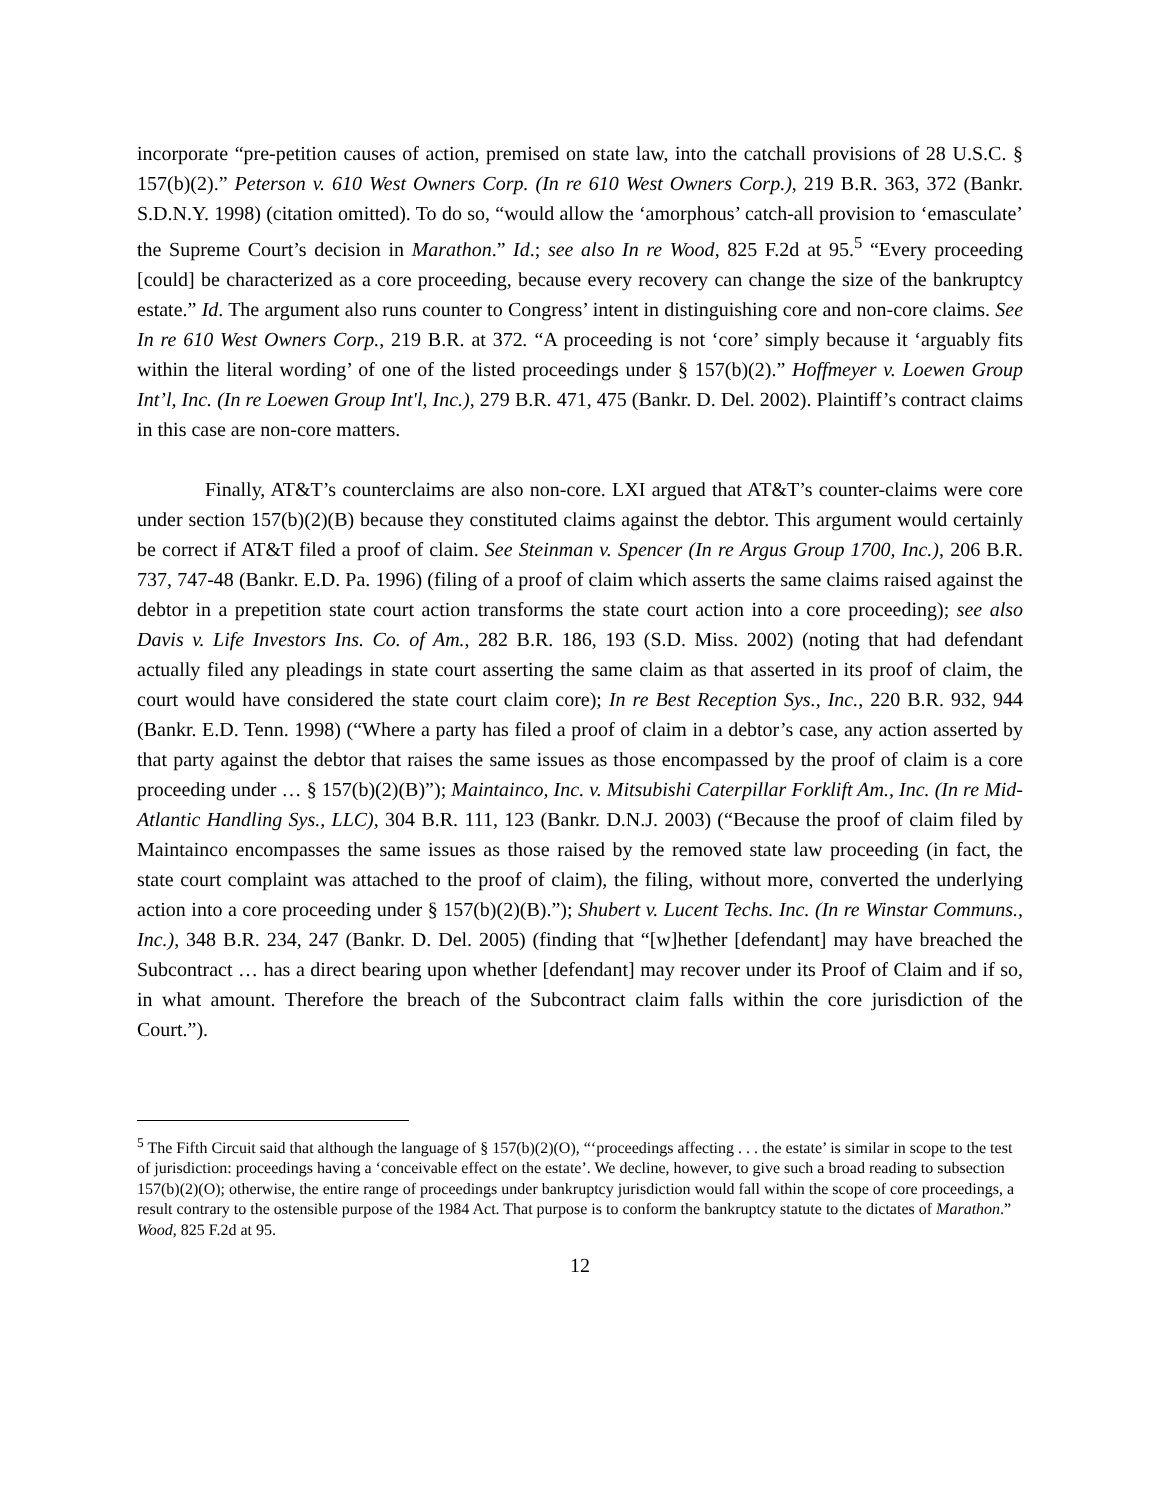incorporate “pre-petition causes of action, premised on state law, into the catchall provisions of 28 U.S.C. § 157(b)(2).” Peterson v. 610 West Owners Corp. (In re 610 West Owners Corp.), 219 B.R. 363, 372 (Bankr. S.D.N.Y. 1998) (citation omitted). To do so, “would allow the ‘amorphous’ catch-all provision to ‘emasculate’ the Supreme Court’s decision in Marathon.” Id.; see also In re Wood, 825 F.2d at 95.<sup>5</sup> “Every proceeding [could] be characterized as a core proceeding, because every recovery can change the size of the bankruptcy estate.” Id. The argument also runs counter to Congress’ intent in distinguishing core and non-core claims. See In re 610 West Owners Corp., 219 B.R. at 372. “A proceeding is not ‘core’ simply because it ‘arguably fits within the literal wording’ of one of the listed proceedings under § 157(b)(2).” Hoffmeyer v. Loewen Group Int’l, Inc. (In re Loewen Group Int'l, Inc.), 279 B.R. 471, 475 (Bankr. D. Del. 2002). Plaintiff’s contract claims in this case are non-core matters.
Finally, AT&T’s counterclaims are also non-core. LXI argued that AT&T’s counter-claims were core under section 157(b)(2)(B) because they constituted claims against the debtor. This argument would certainly be correct if AT&T filed a proof of claim. See Steinman v. Spencer (In re Argus Group 1700, Inc.), 206 B.R. 737, 747-48 (Bankr. E.D. Pa. 1996) (filing of a proof of claim which asserts the same claims raised against the debtor in a prepetition state court action transforms the state court action into a core proceeding); see also Davis v. Life Investors Ins. Co. of Am., 282 B.R. 186, 193 (S.D. Miss. 2002) (noting that had defendant actually filed any pleadings in state court asserting the same claim as that asserted in its proof of claim, the court would have considered the state court claim core); In re Best Reception Sys., Inc., 220 B.R. 932, 944 (Bankr. E.D. Tenn. 1998) (“Where a party has filed a proof of claim in a debtor’s case, any action asserted by that party against the debtor that raises the same issues as those encompassed by the proof of claim is a core proceeding under … § 157(b)(2)(B)”); Maintainco, Inc. v. Mitsubishi Caterpillar Forklift Am., Inc. (In re Mid-Atlantic Handling Sys., LLC), 304 B.R. 111, 123 (Bankr. D.N.J. 2003) (“Because the proof of claim filed by Maintainco encompasses the same issues as those raised by the removed state law proceeding (in fact, the state court complaint was attached to the proof of claim), the filing, without more, converted the underlying action into a core proceeding under § 157(b)(2)(B).”); Shubert v. Lucent Techs. Inc. (In re Winstar Communs., Inc.), 348 B.R. 234, 247 (Bankr. D. Del. 2005) (finding that “[w]hether [defendant] may have breached the Subcontract … has a direct bearing upon whether [defendant] may recover under its Proof of Claim and if so, in what amount. Therefore the breach of the Subcontract claim falls within the core jurisdiction of the Court.”).
<sup>5</sup> The Fifth Circuit said that although the language of § 157(b)(2)(O), “‘proceedings affecting . . . the estate’ is similar in scope to the test of jurisdiction: proceedings having a ‘conceivable effect on the estate’. We decline, however, to give such a broad reading to subsection 157(b)(2)(O); otherwise, the entire range of proceedings under bankruptcy jurisdiction would fall within the scope of core proceedings, a result contrary to the ostensible purpose of the 1984 Act. That purpose is to conform the bankruptcy statute to the dictates of Marathon.” Wood, 825 F.2d at 95.
12